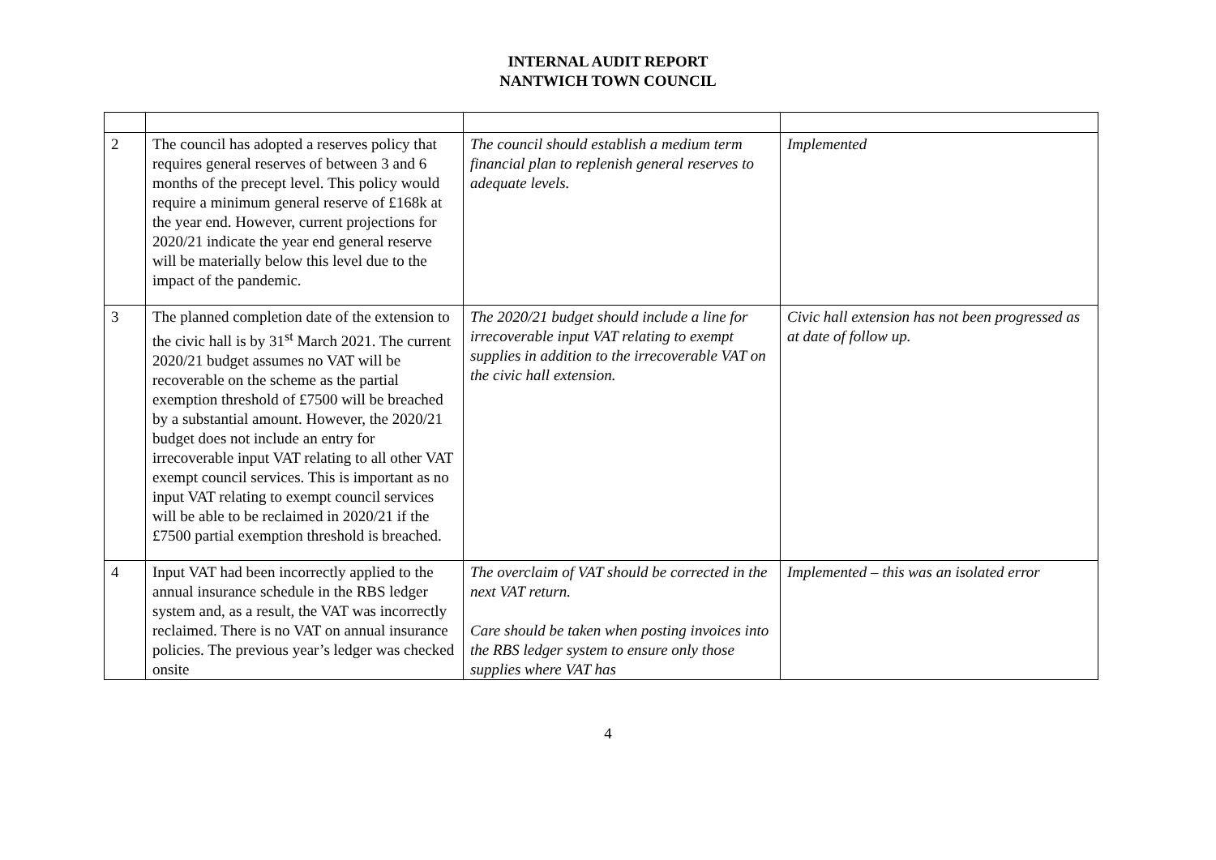INTERNAL AUDIT REPORT
NANTWICH TOWN COUNCIL
| 2 | The council has adopted a reserves policy that requires general reserves of between 3 and 6 months of the precept level. This policy would require a minimum general reserve of £168k at the year end. However, current projections for 2020/21 indicate the year end general reserve will be materially below this level due to the impact of the pandemic. | The council should establish a medium term financial plan to replenish general reserves to adequate levels. | Implemented |
| 3 | The planned completion date of the extension to the civic hall is by 31<sup>st</sup> March 2021. The current 2020/21 budget assumes no VAT will be recoverable on the scheme as the partial exemption threshold of £7500 will be breached by a substantial amount. However, the 2020/21 budget does not include an entry for irrecoverable input VAT relating to all other VAT exempt council services. This is important as no input VAT relating to exempt council services will be able to be reclaimed in 2020/21 if the £7500 partial exemption threshold is breached. | The 2020/21 budget should include a line for irrecoverable input VAT relating to exempt supplies in addition to the irrecoverable VAT on the civic hall extension. | Civic hall extension has not been progressed as at date of follow up. |
| 4 | Input VAT had been incorrectly applied to the annual insurance schedule in the RBS ledger system and, as a result, the VAT was incorrectly reclaimed. There is no VAT on annual insurance policies. The previous year’s ledger was checked onsite | The overclaim of VAT should be corrected in the next VAT return. Care should be taken when posting invoices into the RBS ledger system to ensure only those supplies where VAT has | Implemented – this was an isolated error |
4